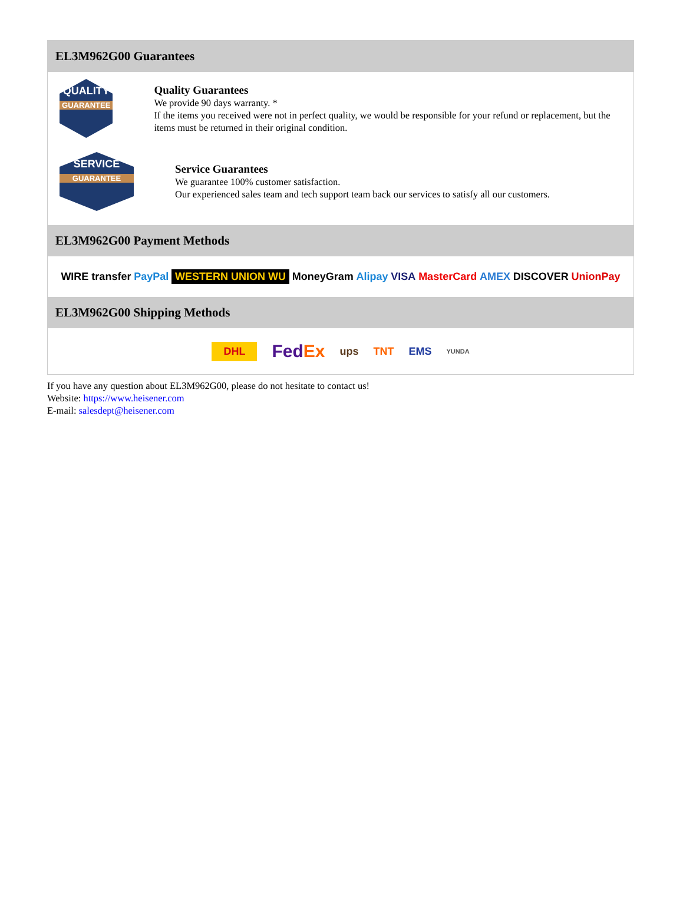EL3M962G00 Guarantees
QUALITY
GUARANTEE
Quality Guarantees
We provide 90 days warranty. *
If the items you received were not in perfect quality, we would be responsible for your refund or replacement, but the items must be returned in their original condition.
SERVICE
GUARANTEE
Service Guarantees
We guarantee 100% customer satisfaction.
Our experienced sales team and tech support team back our services to satisfy all our customers.
EL3M962G00 Payment Methods
WIRE transfer PayPal WESTERN UNION WU MoneyGram Alipay VISA MasterCard AMEX DISCOVER UnionPay
EL3M962G00 Shipping Methods
DHL FedEx ups TNT EMS YUNDA
If you have any question about EL3M962G00, please do not hesitate to contact us!
Website: https://www.heisener.com
E-mail: salesdept@heisener.com